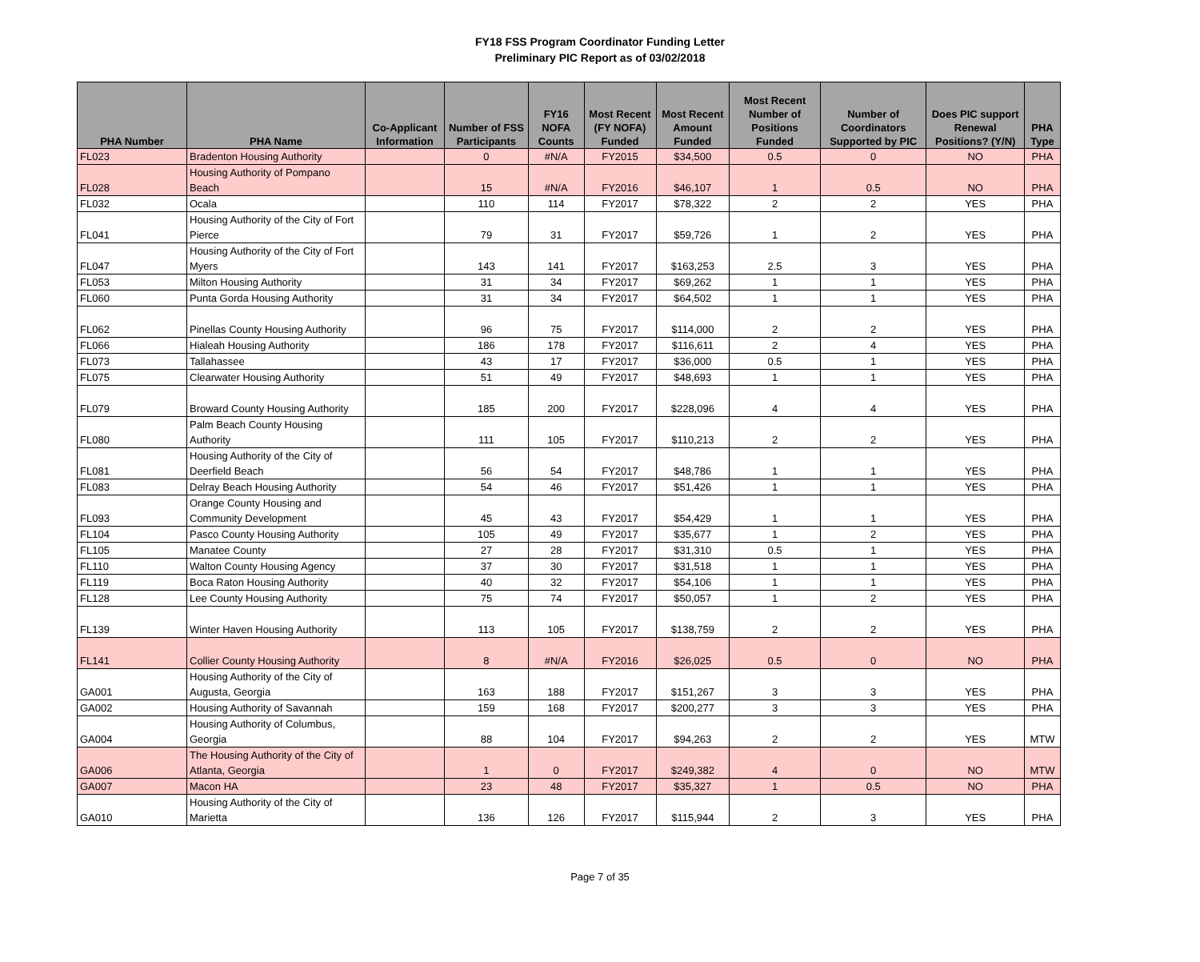FY18 FSS Program Coordinator Funding Letter
Preliminary PIC Report as of 03/02/2018
| PHA Number | PHA Name | Co-Applicant Information | Number of FSS Participants | FY16 NOFA Counts | Most Recent (FY NOFA) Funded | Most Recent Amount Funded | Most Recent Number of Positions Funded | Number of Coordinators Supported by PIC | Does PIC support Renewal Positions? (Y/N) | PHA Type |
| --- | --- | --- | --- | --- | --- | --- | --- | --- | --- | --- |
| FL023 | Bradenton Housing Authority | | 0 | #N/A | FY2015 | $34,500 | 0.5 | 0 | NO | PHA |
| FL028 | Housing Authority of Pompano Beach | | 15 | #N/A | FY2016 | $46,107 | 1 | 0.5 | NO | PHA |
| FL032 | Ocala | | 110 | 114 | FY2017 | $78,322 | 2 | 2 | YES | PHA |
| FL041 | Housing Authority of the City of Fort Pierce | | 79 | 31 | FY2017 | $59,726 | 1 | 2 | YES | PHA |
| FL047 | Housing Authority of the City of Fort Myers | | 143 | 141 | FY2017 | $163,253 | 2.5 | 3 | YES | PHA |
| FL053 | Milton Housing Authority | | 31 | 34 | FY2017 | $69,262 | 1 | 1 | YES | PHA |
| FL060 | Punta Gorda Housing Authority | | 31 | 34 | FY2017 | $64,502 | 1 | 1 | YES | PHA |
| FL062 | Pinellas County Housing Authority | | 96 | 75 | FY2017 | $114,000 | 2 | 2 | YES | PHA |
| FL066 | Hialeah Housing Authority | | 186 | 178 | FY2017 | $116,611 | 2 | 4 | YES | PHA |
| FL073 | Tallahassee | | 43 | 17 | FY2017 | $36,000 | 0.5 | 1 | YES | PHA |
| FL075 | Clearwater Housing Authority | | 51 | 49 | FY2017 | $48,693 | 1 | 1 | YES | PHA |
| FL079 | Broward County Housing Authority | | 185 | 200 | FY2017 | $228,096 | 4 | 4 | YES | PHA |
| FL080 | Palm Beach County Housing Authority | | 111 | 105 | FY2017 | $110,213 | 2 | 2 | YES | PHA |
| FL081 | Housing Authority of the City of Deerfield Beach | | 56 | 54 | FY2017 | $48,786 | 1 | 1 | YES | PHA |
| FL083 | Delray Beach Housing Authority | | 54 | 46 | FY2017 | $51,426 | 1 | 1 | YES | PHA |
| FL093 | Orange County Housing and Community Development | | 45 | 43 | FY2017 | $54,429 | 1 | 1 | YES | PHA |
| FL104 | Pasco County Housing Authority | | 105 | 49 | FY2017 | $35,677 | 1 | 2 | YES | PHA |
| FL105 | Manatee County | | 27 | 28 | FY2017 | $31,310 | 0.5 | 1 | YES | PHA |
| FL110 | Walton County Housing Agency | | 37 | 30 | FY2017 | $31,518 | 1 | 1 | YES | PHA |
| FL119 | Boca Raton Housing Authority | | 40 | 32 | FY2017 | $54,106 | 1 | 1 | YES | PHA |
| FL128 | Lee County Housing Authority | | 75 | 74 | FY2017 | $50,057 | 1 | 2 | YES | PHA |
| FL139 | Winter Haven Housing Authority | | 113 | 105 | FY2017 | $138,759 | 2 | 2 | YES | PHA |
| FL141 | Collier County Housing Authority | | 8 | #N/A | FY2016 | $26,025 | 0.5 | 0 | NO | PHA |
| GA001 | Housing Authority of the City of Augusta, Georgia | | 163 | 188 | FY2017 | $151,267 | 3 | 3 | YES | PHA |
| GA002 | Housing Authority of Savannah | | 159 | 168 | FY2017 | $200,277 | 3 | 3 | YES | PHA |
| GA004 | Housing Authority of Columbus, Georgia | | 88 | 104 | FY2017 | $94,263 | 2 | 2 | YES | MTW |
| GA006 | The Housing Authority of the City of Atlanta, Georgia | | 1 | 0 | FY2017 | $249,382 | 4 | 0 | NO | MTW |
| GA007 | Macon HA | | 23 | 48 | FY2017 | $35,327 | 1 | 0.5 | NO | PHA |
| GA010 | Housing Authority of the City of Marietta | | 136 | 126 | FY2017 | $115,944 | 2 | 3 | YES | PHA |
Page 7 of 35